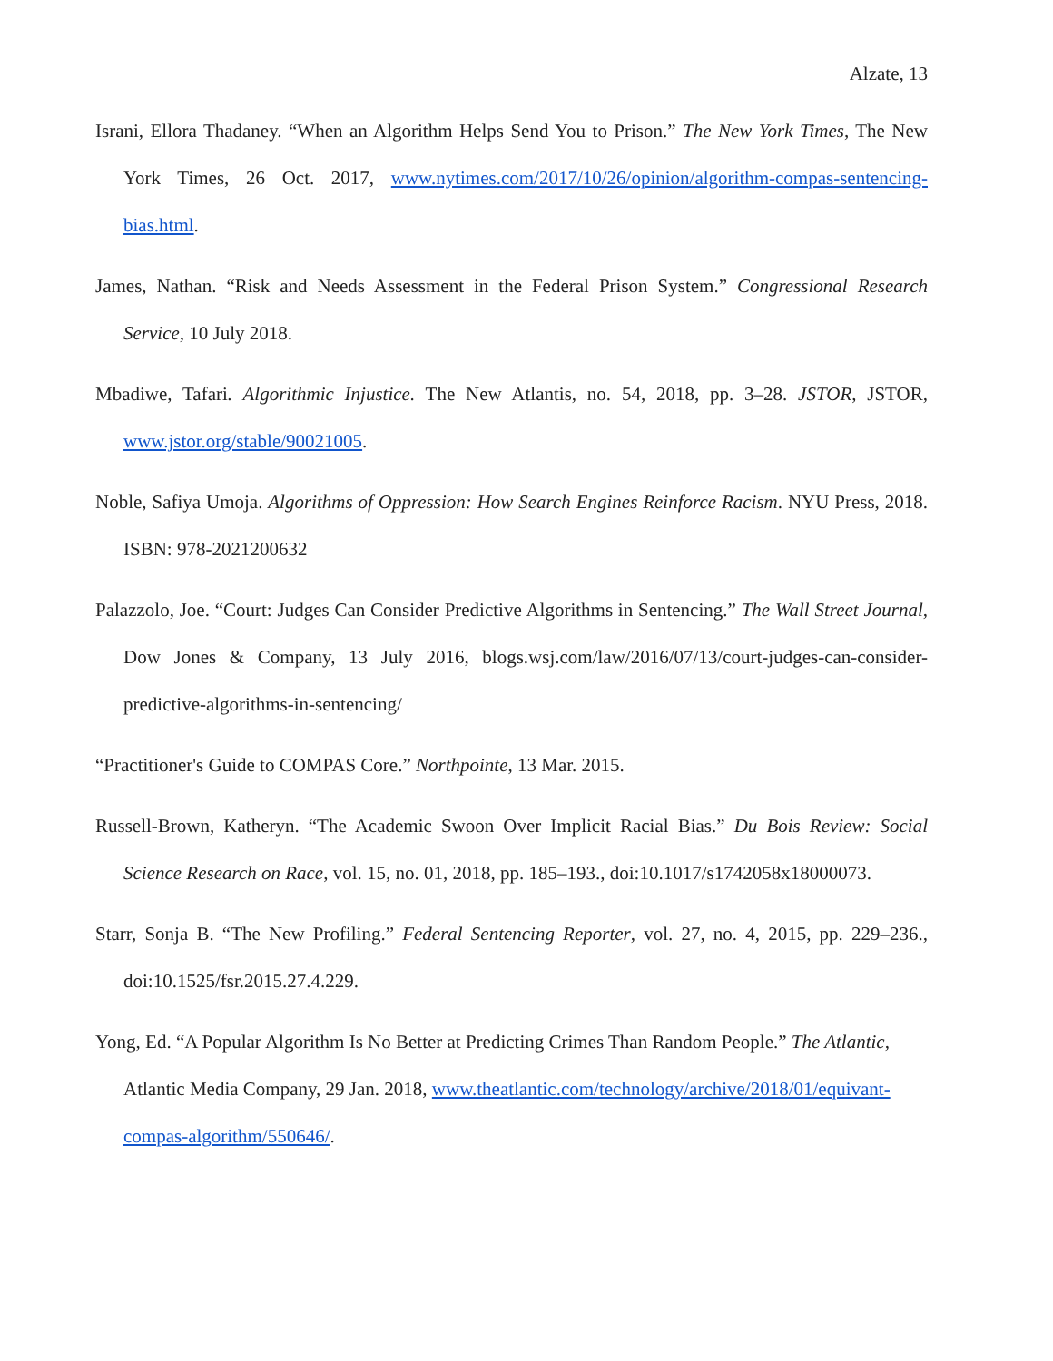Alzate, 13
Israni, Ellora Thadaney. “When an Algorithm Helps Send You to Prison.” The New York Times, The New York Times, 26 Oct. 2017, www.nytimes.com/2017/10/26/opinion/algorithm-compas-sentencing-bias.html.
James, Nathan. “Risk and Needs Assessment in the Federal Prison System.” Congressional Research Service, 10 July 2018.
Mbadiwe, Tafari. Algorithmic Injustice. The New Atlantis, no. 54, 2018, pp. 3–28. JSTOR, JSTOR, www.jstor.org/stable/90021005.
Noble, Safiya Umoja. Algorithms of Oppression: How Search Engines Reinforce Racism. NYU Press, 2018. ISBN: 978-2021200632
Palazzolo, Joe. “Court: Judges Can Consider Predictive Algorithms in Sentencing.” The Wall Street Journal, Dow Jones & Company, 13 July 2016, blogs.wsj.com/law/2016/07/13/court-judges-can-consider-predictive-algorithms-in-sentencing/
“Practitioner's Guide to COMPAS Core.” Northpointe, 13 Mar. 2015.
Russell-Brown, Katheryn. “The Academic Swoon Over Implicit Racial Bias.” Du Bois Review: Social Science Research on Race, vol. 15, no. 01, 2018, pp. 185–193., doi:10.1017/s1742058x18000073.
Starr, Sonja B. “The New Profiling.” Federal Sentencing Reporter, vol. 27, no. 4, 2015, pp. 229–236., doi:10.1525/fsr.2015.27.4.229.
Yong, Ed. “A Popular Algorithm Is No Better at Predicting Crimes Than Random People.” The Atlantic, Atlantic Media Company, 29 Jan. 2018, www.theatlantic.com/technology/archive/2018/01/equivant-compas-algorithm/550646/.